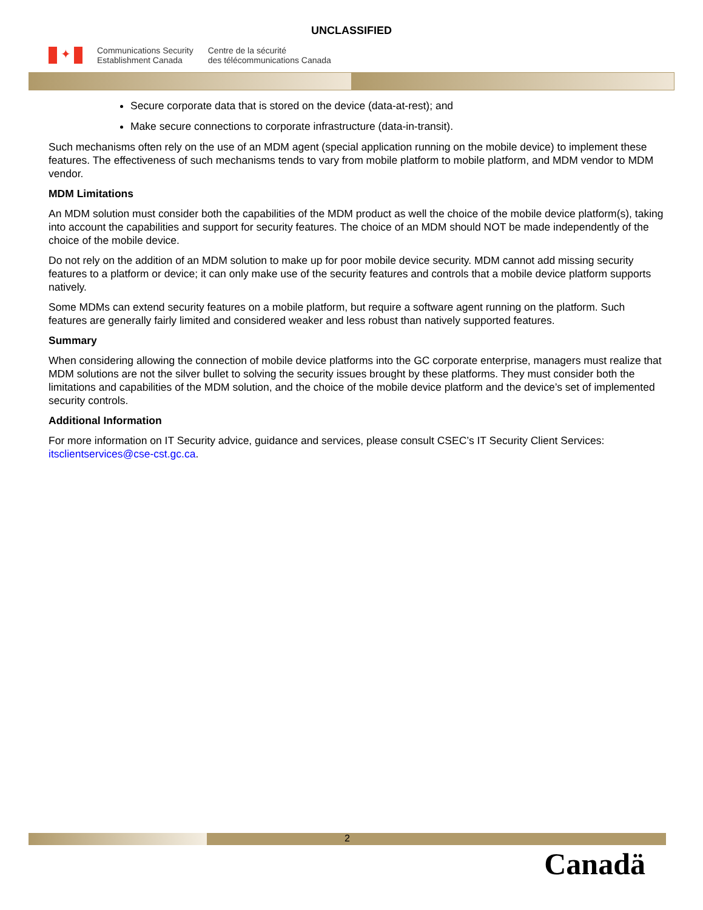UNCLASSIFIED
✦
Communications Security
Establishment Canada
Centre de la sécurité
des télécommunications Canada
Secure corporate data that is stored on the device (data-at-rest); and
Make secure connections to corporate infrastructure (data-in-transit).
Such mechanisms often rely on the use of an MDM agent (special application running on the mobile device) to implement these features. The effectiveness of such mechanisms tends to vary from mobile platform to mobile platform, and MDM vendor to MDM vendor.
MDM Limitations
An MDM solution must consider both the capabilities of the MDM product as well the choice of the mobile device platform(s), taking into account the capabilities and support for security features. The choice of an MDM should NOT be made independently of the choice of the mobile device.
Do not rely on the addition of an MDM solution to make up for poor mobile device security. MDM cannot add missing security features to a platform or device; it can only make use of the security features and controls that a mobile device platform supports natively.
Some MDMs can extend security features on a mobile platform, but require a software agent running on the platform. Such features are generally fairly limited and considered weaker and less robust than natively supported features.
Summary
When considering allowing the connection of mobile device platforms into the GC corporate enterprise, managers must realize that MDM solutions are not the silver bullet to solving the security issues brought by these platforms. They must consider both the limitations and capabilities of the MDM solution, and the choice of the mobile device platform and the device’s set of implemented security controls.
Additional Information
For more information on IT Security advice, guidance and services, please consult CSEC’s IT Security Client Services: itsclientservices@cse-cst.gc.ca.
2
Canadä